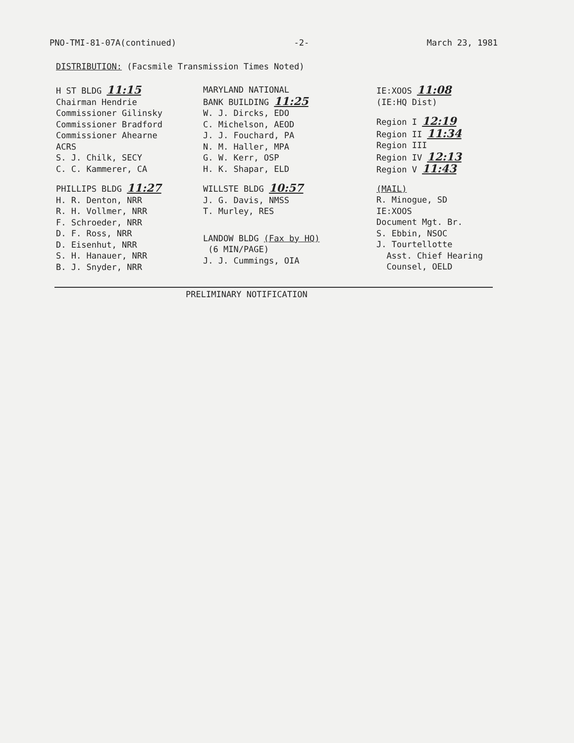PNO-TMI-81-07A(continued) -2- March 23, 1981
DISTRIBUTION: (Facsmile Transmission Times Noted)
H ST BLDG 11:15
Chairman Hendrie
Commissioner Gilinsky
Commissioner Bradford
Commissioner Ahearne
ACRS
S. J. Chilk, SECY
C. C. Kammerer, CA
PHILLIPS BLDG 11:27
H. R. Denton, NRR
R. H. Vollmer, NRR
F. Schroeder, NRR
D. F. Ross, NRR
D. Eisenhut, NRR
S. H. Hanauer, NRR
B. J. Snyder, NRR
MARYLAND NATIONAL
BANK BUILDING 11:25
W. J. Dircks, EDO
C. Michelson, AEOD
J. J. Fouchard, PA
N. M. Haller, MPA
G. W. Kerr, OSP
H. K. Shapar, ELD
WILLSTE BLDG 10:57
J. G. Davis, NMSS
T. Murley, RES
LANDOW BLDG (Fax by HQ)
(6 MIN/PAGE)
J. J. Cummings, OIA
IE:XOOS 11:08
(IE:HQ Dist)
Region I 12:19
Region II 11:34
Region III
Region IV 12:13
Region V 11:43
(MAIL)
R. Minogue, SD
IE:XOOS
Document Mgt. Br.
S. Ebbin, NSOC
J. Tourtellotte
Asst. Chief Hearing
Counsel, OELD
PRELIMINARY NOTIFICATION